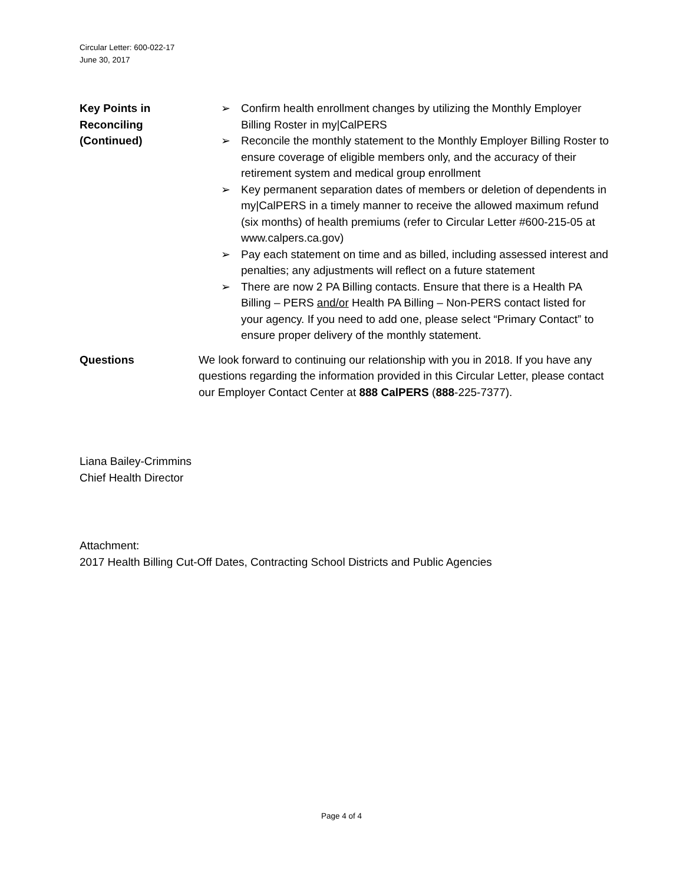Circular Letter: 600-022-17
June 30, 2017
Key Points in
Reconciling
(Continued)
➢ Confirm health enrollment changes by utilizing the Monthly Employer Billing Roster in my|CalPERS
➢ Reconcile the monthly statement to the Monthly Employer Billing Roster to ensure coverage of eligible members only, and the accuracy of their retirement system and medical group enrollment
➢ Key permanent separation dates of members or deletion of dependents in my|CalPERS in a timely manner to receive the allowed maximum refund (six months) of health premiums (refer to Circular Letter #600-215-05 at www.calpers.ca.gov)
➢ Pay each statement on time and as billed, including assessed interest and penalties; any adjustments will reflect on a future statement
➢ There are now 2 PA Billing contacts. Ensure that there is a Health PA Billing – PERS and/or Health PA Billing – Non-PERS contact listed for your agency. If you need to add one, please select “Primary Contact” to ensure proper delivery of the monthly statement.
Questions We look forward to continuing our relationship with you in 2018. If you have any questions regarding the information provided in this Circular Letter, please contact our Employer Contact Center at 888 CalPERS (888-225-7377).
Liana Bailey-Crimmins
Chief Health Director
Attachment:
2017 Health Billing Cut-Off Dates, Contracting School Districts and Public Agencies
Page 4 of 4